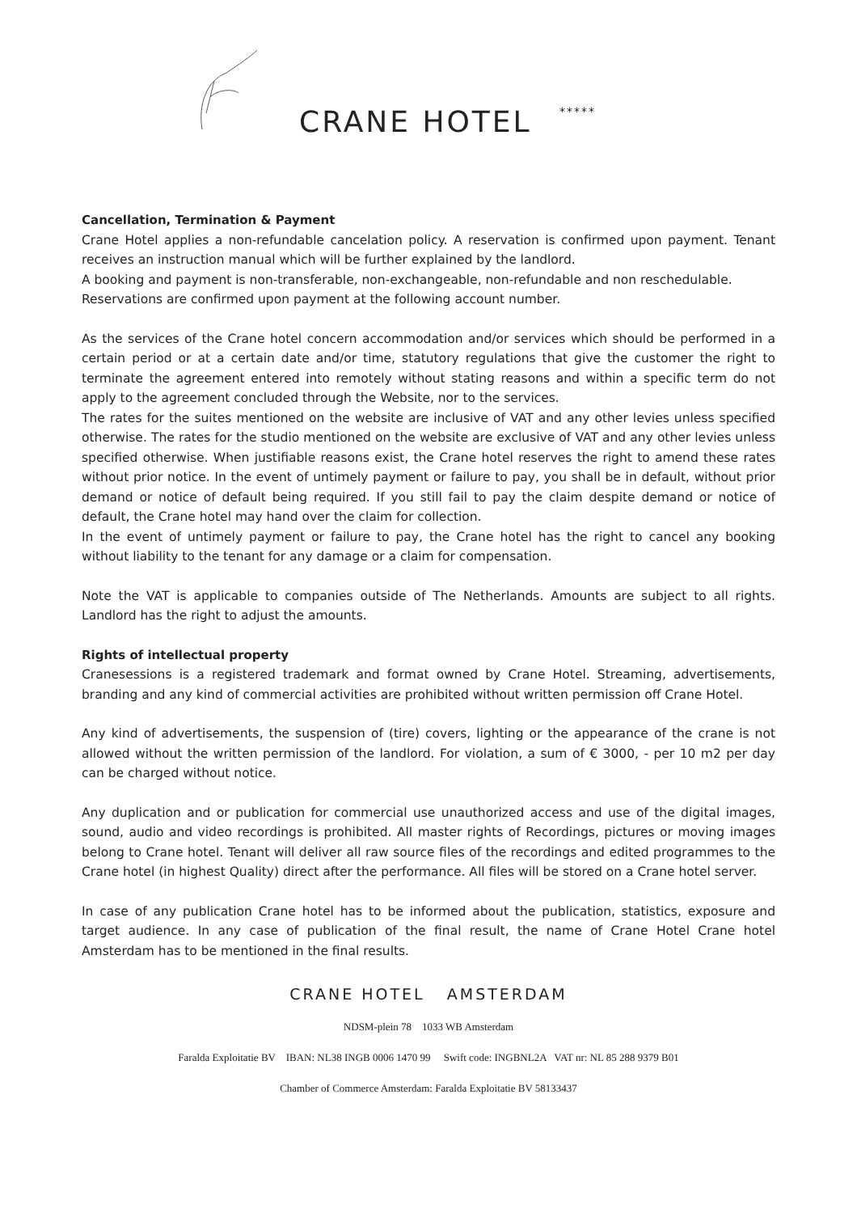CRANE HOTEL *****
Cancellation, Termination & Payment
Crane Hotel applies a non-refundable cancelation policy. A reservation is confirmed upon payment. Tenant receives an instruction manual which will be further explained by the landlord.
A booking and payment is non-transferable, non-exchangeable, non-refundable and non reschedulable.
Reservations are confirmed upon payment at the following account number.
As the services of the Crane hotel concern accommodation and/or services which should be performed in a certain period or at a certain date and/or time, statutory regulations that give the customer the right to terminate the agreement entered into remotely without stating reasons and within a specific term do not apply to the agreement concluded through the Website, nor to the services.
The rates for the suites mentioned on the website are inclusive of VAT and any other levies unless specified otherwise. The rates for the studio mentioned on the website are exclusive of VAT and any other levies unless specified otherwise. When justifiable reasons exist, the Crane hotel reserves the right to amend these rates without prior notice. In the event of untimely payment or failure to pay, you shall be in default, without prior demand or notice of default being required. If you still fail to pay the claim despite demand or notice of default, the Crane hotel may hand over the claim for collection.
In the event of untimely payment or failure to pay, the Crane hotel has the right to cancel any booking without liability to the tenant for any damage or a claim for compensation.
Note the VAT is applicable to companies outside of The Netherlands. Amounts are subject to all rights. Landlord has the right to adjust the amounts.
Rights of intellectual property
Cranesessions is a registered trademark and format owned by Crane Hotel. Streaming, advertisements, branding and any kind of commercial activities are prohibited without written permission off Crane Hotel.
Any kind of advertisements, the suspension of (tire) covers, lighting or the appearance of the crane is not allowed without the written permission of the landlord. For violation, a sum of € 3000, - per 10 m2 per day can be charged without notice.
Any duplication and or publication for commercial use unauthorized access and use of the digital images, sound, audio and video recordings is prohibited. All master rights of Recordings, pictures or moving images belong to Crane hotel. Tenant will deliver all raw source files of the recordings and edited programmes to the Crane hotel (in highest Quality) direct after the performance. All files will be stored on a Crane hotel server.
In case of any publication Crane hotel has to be informed about the publication, statistics, exposure and target audience. In any case of publication of the final result, the name of Crane Hotel Crane hotel Amsterdam has to be mentioned in the final results.
CRANE HOTEL AMSTERDAM
NDSM-plein 78 1033 WB Amsterdam
Faralda Exploitatie BV IBAN: NL38 INGB 0006 1470 99 Swift code: INGBNL2A VAT nr: NL 85 288 9379 B01
Chamber of Commerce Amsterdam: Faralda Exploitatie BV 58133437